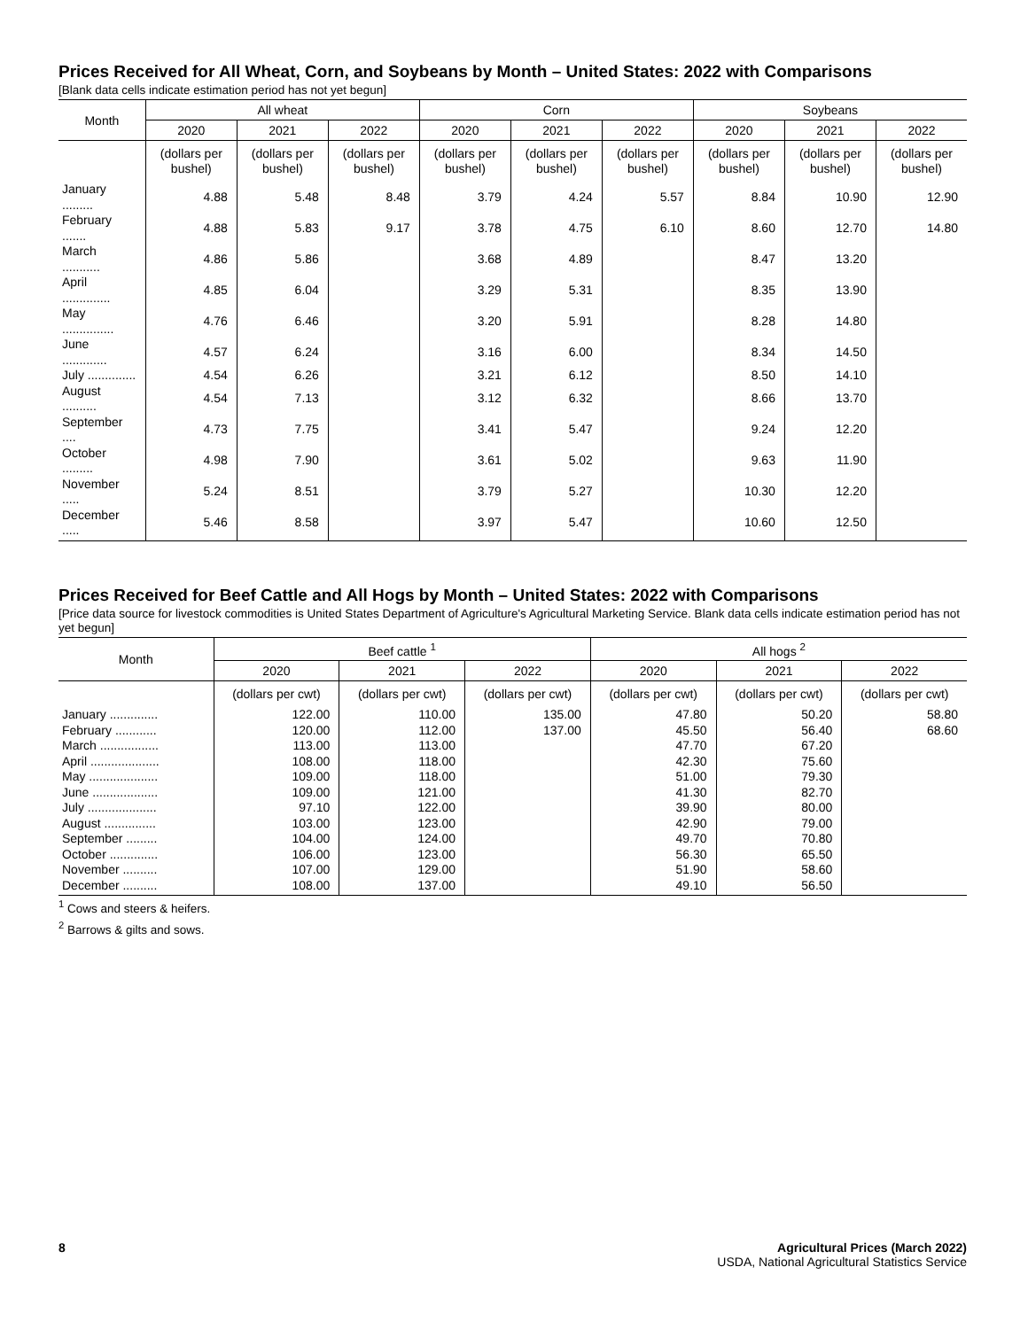Prices Received for All Wheat, Corn, and Soybeans by Month – United States: 2022 with Comparisons
[Blank data cells indicate estimation period has not yet begun]
| Month | All wheat | | | Corn | | | Soybeans | | |
| --- | --- | --- | --- | --- | --- | --- | --- | --- | --- |
| | 2020 | 2021 | 2022 | 2020 | 2021 | 2022 | 2020 | 2021 | 2022 |
| | (dollars per bushel) | (dollars per bushel) | (dollars per bushel) | (dollars per bushel) | (dollars per bushel) | (dollars per bushel) | (dollars per bushel) | (dollars per bushel) | (dollars per bushel) |
| January ......... | 4.88 | 5.48 | 8.48 | 3.79 | 4.24 | 5.57 | 8.84 | 10.90 | 12.90 |
| February ....... | 4.88 | 5.83 | 9.17 | 3.78 | 4.75 | 6.10 | 8.60 | 12.70 | 14.80 |
| March ........... | 4.86 | 5.86 | | 3.68 | 4.89 | | 8.47 | 13.20 | |
| April .............. | 4.85 | 6.04 | | 3.29 | 5.31 | | 8.35 | 13.90 | |
| May ............... | 4.76 | 6.46 | | 3.20 | 5.91 | | 8.28 | 14.80 | |
| June ............. | 4.57 | 6.24 | | 3.16 | 6.00 | | 8.34 | 14.50 | |
| July .............. | 4.54 | 6.26 | | 3.21 | 6.12 | | 8.50 | 14.10 | |
| August .......... | 4.54 | 7.13 | | 3.12 | 6.32 | | 8.66 | 13.70 | |
| September .... | 4.73 | 7.75 | | 3.41 | 5.47 | | 9.24 | 12.20 | |
| October ......... | 4.98 | 7.90 | | 3.61 | 5.02 | | 9.63 | 11.90 | |
| November ..... | 5.24 | 8.51 | | 3.79 | 5.27 | | 10.30 | 12.20 | |
| December ..... | 5.46 | 8.58 | | 3.97 | 5.47 | | 10.60 | 12.50 | |
Prices Received for Beef Cattle and All Hogs by Month – United States: 2022 with Comparisons
[Price data source for livestock commodities is United States Department of Agriculture's Agricultural Marketing Service. Blank data cells indicate estimation period has not yet begun]
| Month | Beef cattle <sup>1</sup> | | | All hogs <sup>2</sup> | | |
| --- | --- | --- | --- | --- | --- | --- |
| | 2020 | 2021 | 2022 | 2020 | 2021 | 2022 |
| | (dollars per cwt) | (dollars per cwt) | (dollars per cwt) | (dollars per cwt) | (dollars per cwt) | (dollars per cwt) |
| January .............. | 122.00 | 110.00 | 135.00 | 47.80 | 50.20 | 58.80 |
| February ............ | 120.00 | 112.00 | 137.00 | 45.50 | 56.40 | 68.60 |
| March ................. | 113.00 | 113.00 | | 47.70 | 67.20 | |
| April .................... | 108.00 | 118.00 | | 42.30 | 75.60 | |
| May .................... | 109.00 | 118.00 | | 51.00 | 79.30 | |
| June ................... | 109.00 | 121.00 | | 41.30 | 82.70 | |
| July .................... | 97.10 | 122.00 | | 39.90 | 80.00 | |
| August ............... | 103.00 | 123.00 | | 42.90 | 79.00 | |
| September ......... | 104.00 | 124.00 | | 49.70 | 70.80 | |
| October .............. | 106.00 | 123.00 | | 56.30 | 65.50 | |
| November .......... | 107.00 | 129.00 | | 51.90 | 58.60 | |
| December .......... | 108.00 | 137.00 | | 49.10 | 56.50 | |
<sup>1</sup> Cows and steers & heifers.
<sup>2</sup> Barrows & gilts and sows.
8 Agricultural Prices (March 2022)
USDA, National Agricultural Statistics Service